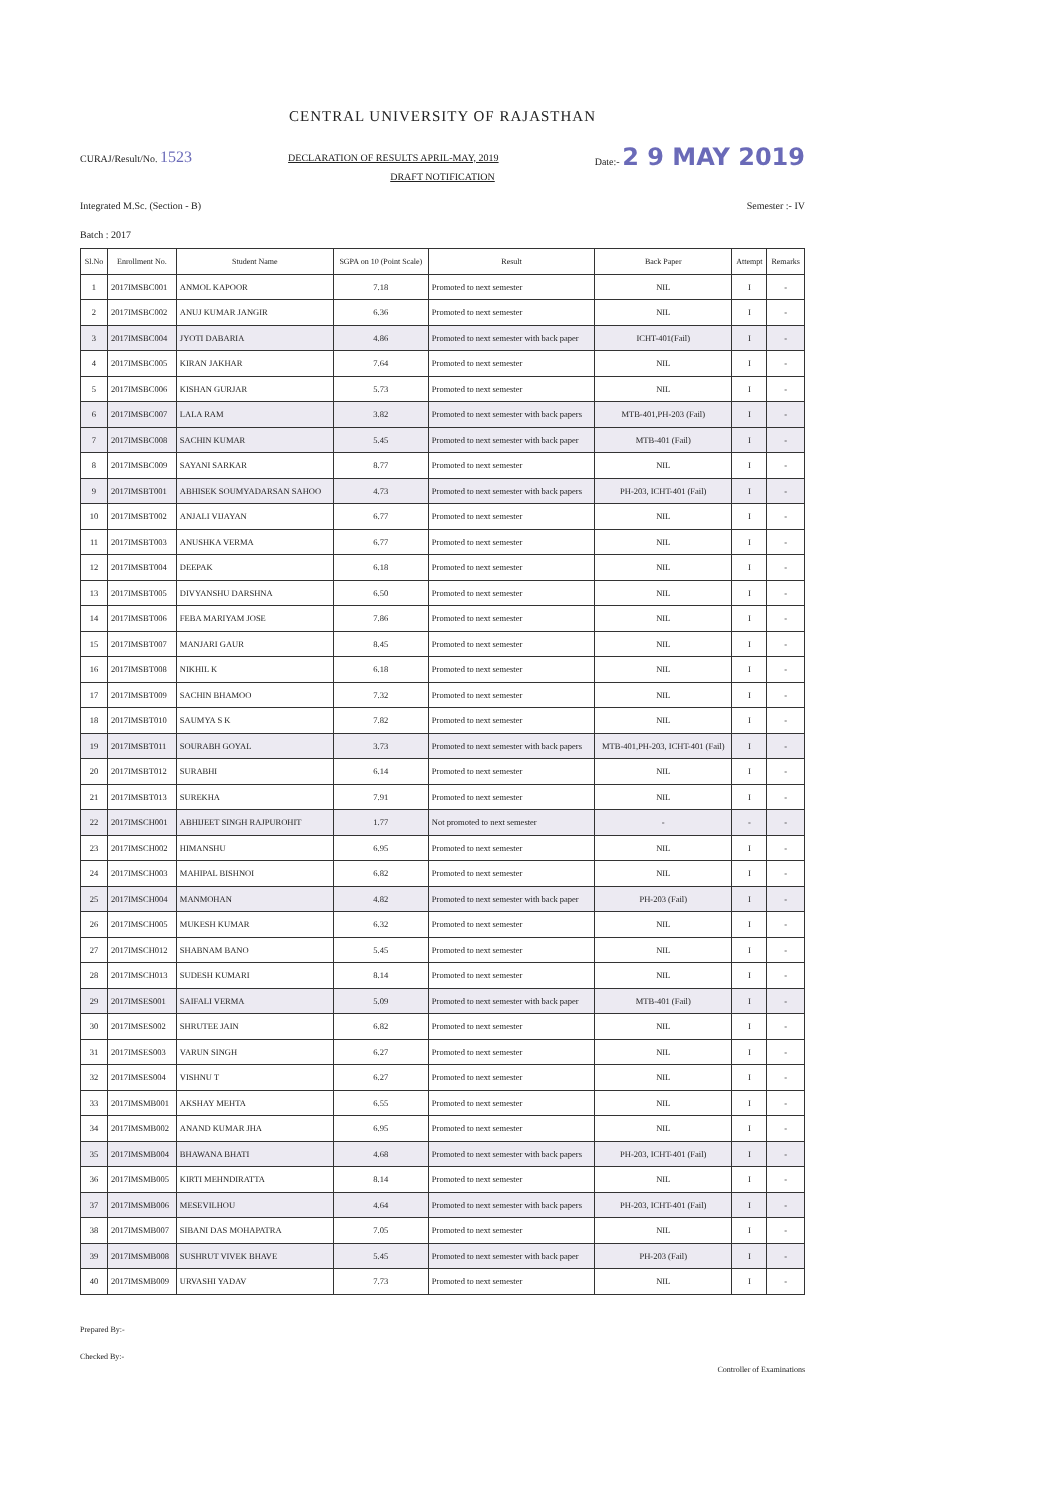CENTRAL UNIVERSITY OF RAJASTHAN
CURAJ/Result/No. 1523 DECLARATION OF RESULTS APRIL-MAY, 2019 Date:- 2 9 MAY 2019
DRAFT NOTIFICATION
Integrated M.Sc. (Section - B) Semester :- IV
Batch : 2017
| Sl.No | Enrollment No. | Student Name | SGPA on 10 (Point Scale) | Result | Back Paper | Attempt | Remarks |
| --- | --- | --- | --- | --- | --- | --- | --- |
| 1 | 2017IMSBC001 | ANMOL KAPOOR | 7.18 | Promoted to next semester | NIL | I | - |
| 2 | 2017IMSBC002 | ANUJ KUMAR JANGIR | 6.36 | Promoted to next semester | NIL | I | - |
| 3 | 2017IMSBC004 | JYOTI DABARIA | 4.86 | Promoted to next semester with back paper | ICHT-401(Fail) | I | - |
| 4 | 2017IMSBC005 | KIRAN JAKHAR | 7.64 | Promoted to next semester | NIL | I | - |
| 5 | 2017IMSBC006 | KISHAN GURJAR | 5.73 | Promoted to next semester | NIL | I | - |
| 6 | 2017IMSBC007 | LALA RAM | 3.82 | Promoted to next semester with back papers | MTB-401,PH-203 (Fail) | I | - |
| 7 | 2017IMSBC008 | SACHIN KUMAR | 5.45 | Promoted to next semester with back paper | MTB-401 (Fail) | I | - |
| 8 | 2017IMSBC009 | SAYANI SARKAR | 8.77 | Promoted to next semester | NIL | I | - |
| 9 | 2017IMSBT001 | ABHISEK SOUMYADARSAN SAHOO | 4.73 | Promoted to next semester with back papers | PH-203, ICHT-401 (Fail) | I | - |
| 10 | 2017IMSBT002 | ANJALI VIJAYAN | 6.77 | Promoted to next semester | NIL | I | - |
| 11 | 2017IMSBT003 | ANUSHKA VERMA | 6.77 | Promoted to next semester | NIL | I | - |
| 12 | 2017IMSBT004 | DEEPAK | 6.18 | Promoted to next semester | NIL | I | - |
| 13 | 2017IMSBT005 | DIVYANSHU DARSHNA | 6.50 | Promoted to next semester | NIL | I | - |
| 14 | 2017IMSBT006 | FEBA MARIYAM JOSE | 7.86 | Promoted to next semester | NIL | I | - |
| 15 | 2017IMSBT007 | MANJARI GAUR | 8.45 | Promoted to next semester | NIL | I | - |
| 16 | 2017IMSBT008 | NIKHIL K | 6.18 | Promoted to next semester | NIL | I | - |
| 17 | 2017IMSBT009 | SACHIN BHAMOO | 7.32 | Promoted to next semester | NIL | I | - |
| 18 | 2017IMSBT010 | SAUMYA S K | 7.82 | Promoted to next semester | NIL | I | - |
| 19 | 2017IMSBT011 | SOURABH GOYAL | 3.73 | Promoted to next semester with back papers | MTB-401,PH-203, ICHT-401 (Fail) | I | - |
| 20 | 2017IMSBT012 | SURABHI | 6.14 | Promoted to next semester | NIL | I | - |
| 21 | 2017IMSBT013 | SUREKHA | 7.91 | Promoted to next semester | NIL | I | - |
| 22 | 2017IMSCH001 | ABHIJEET SINGH RAJPUROHIT | 1.77 | Not promoted to next semester | - | - | - |
| 23 | 2017IMSCH002 | HIMANSHU | 6.95 | Promoted to next semester | NIL | I | - |
| 24 | 2017IMSCH003 | MAHIPAL BISHNOI | 6.82 | Promoted to next semester | NIL | I | - |
| 25 | 2017IMSCH004 | MANMOHAN | 4.82 | Promoted to next semester with back paper | PH-203 (Fail) | I | - |
| 26 | 2017IMSCH005 | MUKESH KUMAR | 6.32 | Promoted to next semester | NIL | I | - |
| 27 | 2017IMSCH012 | SHABNAM BANO | 5.45 | Promoted to next semester | NIL | I | - |
| 28 | 2017IMSCH013 | SUDESH KUMARI | 8.14 | Promoted to next semester | NIL | I | - |
| 29 | 2017IMSES001 | SAIFALI VERMA | 5.09 | Promoted to next semester with back paper | MTB-401 (Fail) | I | - |
| 30 | 2017IMSES002 | SHRUTEE JAIN | 6.82 | Promoted to next semester | NIL | I | - |
| 31 | 2017IMSES003 | VARUN SINGH | 6.27 | Promoted to next semester | NIL | I | - |
| 32 | 2017IMSES004 | VISHNU T | 6.27 | Promoted to next semester | NIL | I | - |
| 33 | 2017IMSMB001 | AKSHAY MEHTA | 6.55 | Promoted to next semester | NIL | I | - |
| 34 | 2017IMSMB002 | ANAND KUMAR JHA | 6.95 | Promoted to next semester | NIL | I | - |
| 35 | 2017IMSMB004 | BHAWANA BHATI | 4.68 | Promoted to next semester with back papers | PH-203, ICHT-401 (Fail) | I | - |
| 36 | 2017IMSMB005 | KIRTI MEHNDIRATTA | 8.14 | Promoted to next semester | NIL | I | - |
| 37 | 2017IMSMB006 | MESEVILHOU | 4.64 | Promoted to next semester with back papers | PH-203, ICHT-401 (Fail) | I | - |
| 38 | 2017IMSMB007 | SIBANI DAS MOHAPATRA | 7.05 | Promoted to next semester | NIL | I | - |
| 39 | 2017IMSMB008 | SUSHRUT VIVEK BHAVE | 5.45 | Promoted to next semester with back paper | PH-203 (Fail) | I | - |
| 40 | 2017IMSMB009 | URVASHI YADAV | 7.73 | Promoted to next semester | NIL | I | - |
Prepared By:-
Checked By:-
Controller of Examinations